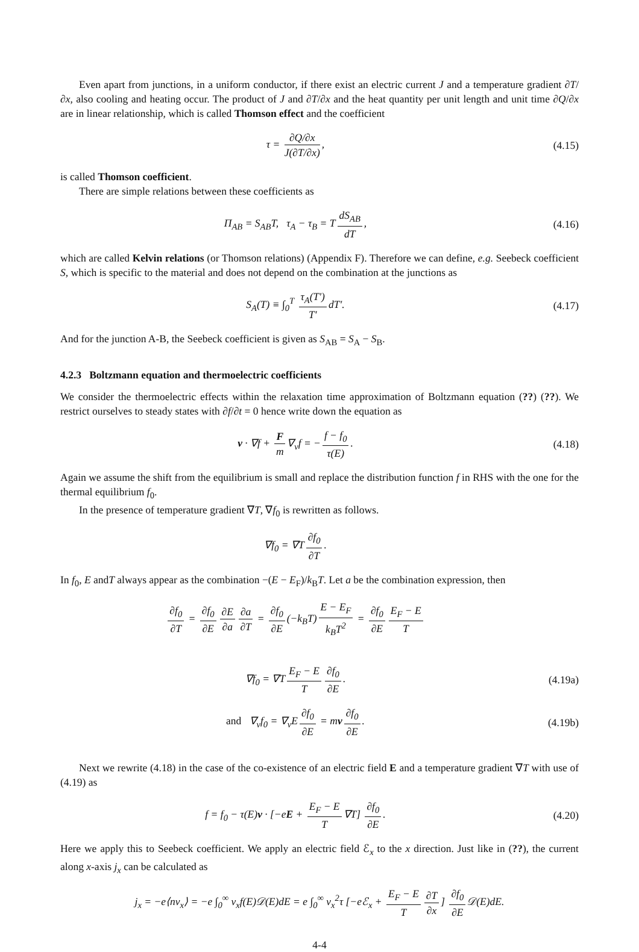Even apart from junctions, in a uniform conductor, if there exist an electric current J and a temperature gradient ∂T/∂x, also cooling and heating occur. The product of J and ∂T/∂x and the heat quantity per unit length and unit time ∂Q/∂x are in linear relationship, which is called Thomson effect and the coefficient
τ = ∂Q/∂x J(∂T/∂x), (4.15)
is called Thomson coefficient.
There are simple relations between these coefficients as
Π<sub>AB</sub> = S<sub>AB</sub>T, τ<sub>A</sub> − τ<sub>B</sub> = T dS<sub>AB</sub> dT,
(4.16)
which are called Kelvin relations (or Thomson relations) (Appendix F). Therefore we can define, e.g. Seebeck coefficient S, which is specific to the material and does not depend on the combination at the junctions as
S<sub>A</sub>(T) ≡ ∫<sub>0</sub><sup>T</sup> τ<sub>A</sub>(T′) T′ dT′. (4.17)
And for the junction A-B, the Seebeck coefficient is given as S<sub>AB</sub> = S<sub>A</sub> − S<sub>B</sub>.
4.2.3 Boltzmann equation and thermoelectric coefficients
We consider the thermoelectric effects within the relaxation time approximation of Boltzmann equation (??) (??). We restrict ourselves to steady states with ∂f/∂t = 0 hence write down the equation as
v · ∇f + F m ∇<sub>v</sub>f = − f − f<sub>0</sub> τ(E).
(4.18)
Again we assume the shift from the equilibrium is small and replace the distribution function f in RHS with the one for the thermal equilibrium f<sub>0</sub>.
In the presence of temperature gradient ∇T, ∇f<sub>0</sub> is rewritten as follows.
∇f<sub>0</sub> = ∇T ∂f<sub>0</sub> ∂T.
In f<sub>0</sub>, E andT always appear as the combination −(E − E<sub>F</sub>)/k<sub>B</sub>T. Let a be the combination expression, then
∂f<sub>0</sub> ∂T = ∂f<sub>0</sub> ∂E ∂E ∂a ∂a ∂T = ∂f<sub>0</sub> ∂E (−k<sub>B</sub>T) E − E<sub>F</sub> k<sub>B</sub>T<sup>2</sup> = ∂f<sub>0</sub> ∂E E<sub>F</sub> − E T
∇f<sub>0</sub> = ∇T E<sub>F</sub> − E T ∂f<sub>0</sub> ∂E. (4.19a)
and ∇<sub>v</sub>f<sub>0</sub> = ∇<sub>v</sub>E ∂f<sub>0</sub> ∂E = mv ∂f<sub>0</sub> ∂E.
(4.19b)
Next we rewrite (4.18) in the case of the co-existence of an electric field E and a temperature gradient ∇T with use of (4.19) as
f = f<sub>0</sub> − τ(E)v · [−eE + E<sub>F</sub> − E T ∇T] ∂f<sub>0</sub> ∂E.
(4.20)
Here we apply this to Seebeck coefficient. We apply an electric field ℰ<sub>x</sub> to the x direction. Just like in (??), the current along x-axis j<sub>x</sub> can be calculated as
j<sub>x</sub> = −e⟨nv<sub>x</sub>⟩ = −e ∫<sub>0</sub><sup>∞</sup> v<sub>x</sub>f(E)𝒟(E)dE = e ∫<sub>0</sub><sup>∞</sup> v<sub>x</sub><sup>2</sup>τ [−eℰ<sub>x</sub> + E<sub>F</sub> − E T ∂T ∂x] ∂f<sub>0</sub> ∂E 𝒟(E)dE.
4-4